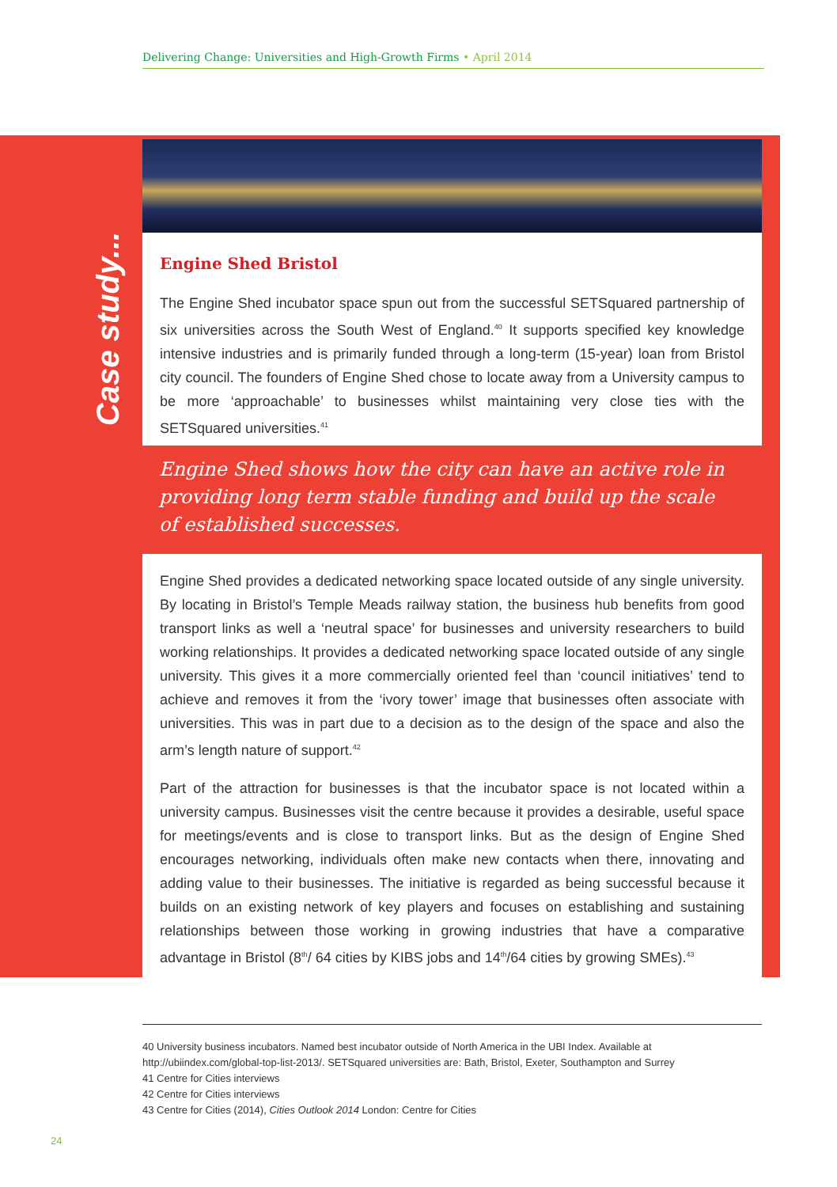Delivering Change: Universities and High-Growth Firms • April 2014
Case study...
Engine Shed Bristol
The Engine Shed incubator space spun out from the successful SETSquared partnership of six universities across the South West of England.<sup>40</sup> It supports specified key knowledge intensive industries and is primarily funded through a long-term (15-year) loan from Bristol city council. The founders of Engine Shed chose to locate away from a University campus to be more ‘approachable’ to businesses whilst maintaining very close ties with the SETSquared universities.<sup>41</sup>
Engine Shed shows how the city can have an active role in providing long term stable funding and build up the scale of established successes.
Engine Shed provides a dedicated networking space located outside of any single university. By locating in Bristol’s Temple Meads railway station, the business hub benefits from good transport links as well a ‘neutral space’ for businesses and university researchers to build working relationships. It provides a dedicated networking space located outside of any single university. This gives it a more commercially oriented feel than ‘council initiatives’ tend to achieve and removes it from the ‘ivory tower’ image that businesses often associate with universities. This was in part due to a decision as to the design of the space and also the arm’s length nature of support.<sup>42</sup>
Part of the attraction for businesses is that the incubator space is not located within a university campus. Businesses visit the centre because it provides a desirable, useful space for meetings/events and is close to transport links. But as the design of Engine Shed encourages networking, individuals often make new contacts when there, innovating and adding value to their businesses. The initiative is regarded as being successful because it builds on an existing network of key players and focuses on establishing and sustaining relationships between those working in growing industries that have a comparative advantage in Bristol (8<sup>th</sup>/ 64 cities by KIBS jobs and 14<sup>th</sup>/64 cities by growing SMEs).<sup>43</sup>
40 University business incubators. Named best incubator outside of North America in the UBI Index. Available at http://ubiindex.com/global-top-list-2013/. SETSquared universities are: Bath, Bristol, Exeter, Southampton and Surrey
41 Centre for Cities interviews
42 Centre for Cities interviews
43 Centre for Cities (2014), Cities Outlook 2014 London: Centre for Cities
24